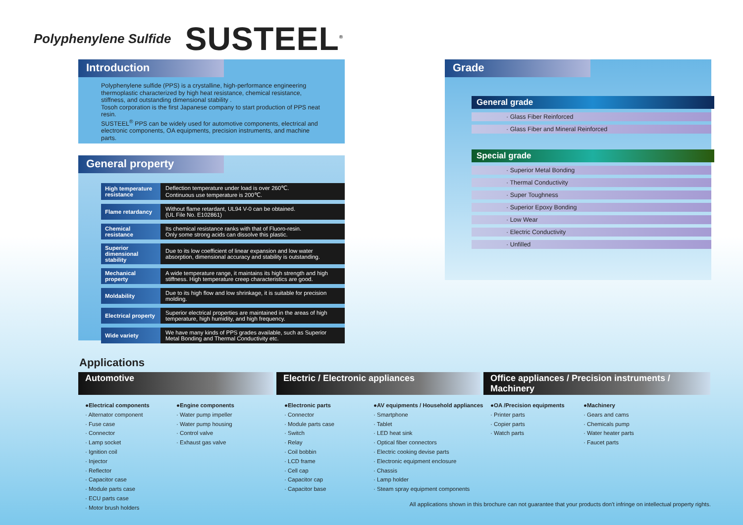Polyphenylene Sulfide SUSTEEL<sup>®</sup>
Introduction
Polyphenylene sulfide (PPS) is a crystalline, high-performance engineering thermoplastic characterized by high heat resistance, chemical resistance, stiffness, and outstanding dimensional stability .
Tosoh corporation is the first Japanese company to start production of PPS neat resin.
SUSTEEL<sup>®</sup> PPS can be widely used for automotive components, electrical and electronic components, OA equipments, precision instruments, and machine parts.
General property
| High temperature resistance | Deflection temperature under load is over 260℃. Continuous use temperature is 200℃. |
| Flame retardancy | Without flame retardant, UL94 V-0 can be obtained. (UL File No. E102861) |
| Chemical resistance | Its chemical resistance ranks with that of Fluoro-resin. Only some strong acids can dissolve this plastic. |
| Superior dimensional stability | Due to its low coefficient of linear expansion and low water absorption, dimensional accuracy and stability is outstanding. |
| Mechanical property | A wide temperature range, it maintains its high strength and high stiffness. High temperature creep characteristics are good. |
| Moldability | Due to its high flow and low shrinkage, it is suitable for precision molding. |
| Electrical property | Superior electrical properties are maintained in the areas of high temperature, high humidity, and high frequency. |
| Wide variety | We have many kinds of PPS grades available, such as Superior Metal Bonding and Thermal Conductivity etc. |
Grade
General grade
· Glass Fiber Reinforced
· Glass Fiber and Mineral Reinforced
Special grade
· Superior Metal Bonding
· Thermal Conductivity
· Super Toughness
· Superior Epoxy Bonding
· Low Wear
· Electric Conductivity
· Unfilled
Applications
Automotive Electric / Electronic appliances Office appliances / Precision instruments / Machinery
●Electrical components
· Alternator component
· Fuse case
· Connector
· Lamp socket
· Ignition coil
· Injector
· Reflector
· Capacitor case
· Module parts case
· ECU parts case
· Motor brush holders
●Engine components
· Water pump impeller
· Water pump housing
· Control valve
· Exhaust gas valve
●Electronic parts
· Connector
· Module parts case
· Switch
· Relay
· Coil bobbin
· LCD frame
· Cell cap
· Capacitor cap
· Capacitor base
●AV equipments / Household appliances
· Smartphone
· Tablet
· LED heat sink
· Optical fiber connectors
· Electric cooking devise parts
· Electronic equipment enclosure
· Chassis
· Lamp holder
· Steam spray equipment components
●OA /Precision equipments
· Printer parts
· Copier parts
· Watch parts
●Machinery
· Gears and cams
· Chemicals pump
· Water heater parts
· Faucet parts
All applications shown in this brochure can not guarantee that your products don't infringe on intellectual property rights.